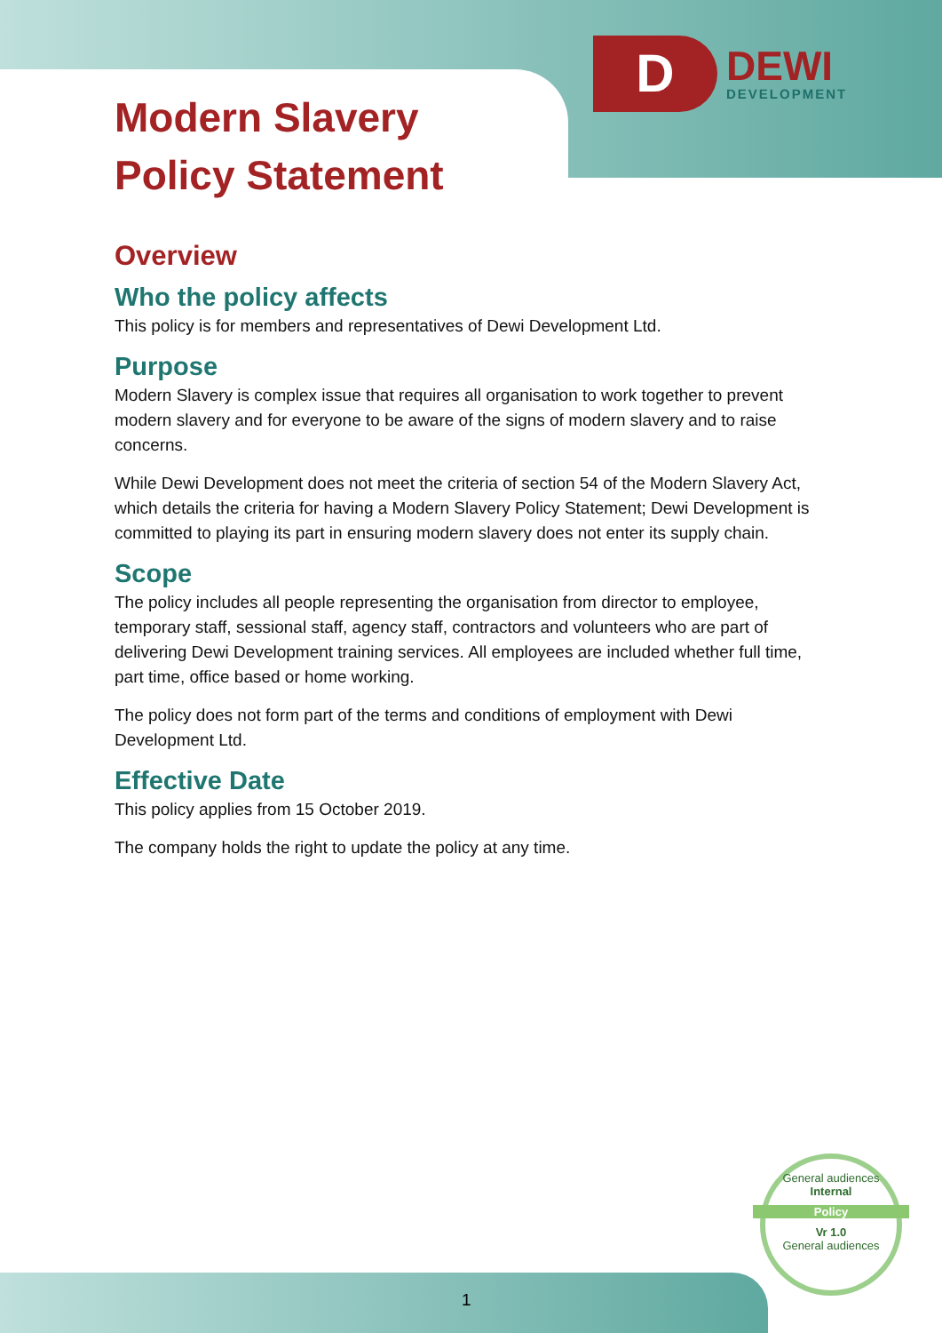D
DEWI
DEVELOPMENT
Modern Slavery
Policy Statement
Overview
Who the policy affects
This policy is for members and representatives of Dewi Development Ltd.
Purpose
Modern Slavery is complex issue that requires all organisation to work together to prevent modern slavery and for everyone to be aware of the signs of modern slavery and to raise concerns.
While Dewi Development does not meet the criteria of section 54 of the Modern Slavery Act, which details the criteria for having a Modern Slavery Policy Statement; Dewi Development is committed to playing its part in ensuring modern slavery does not enter its supply chain.
Scope
The policy includes all people representing the organisation from director to employee, temporary staff, sessional staff, agency staff, contractors and volunteers who are part of delivering Dewi Development training services. All employees are included whether full time, part time, office based or home working.
The policy does not form part of the terms and conditions of employment with Dewi Development Ltd.
Effective Date
This policy applies from 15 October 2019.
The company holds the right to update the policy at any time.
General audiences
Internal
Policy
Vr 1.0
General audiences
1